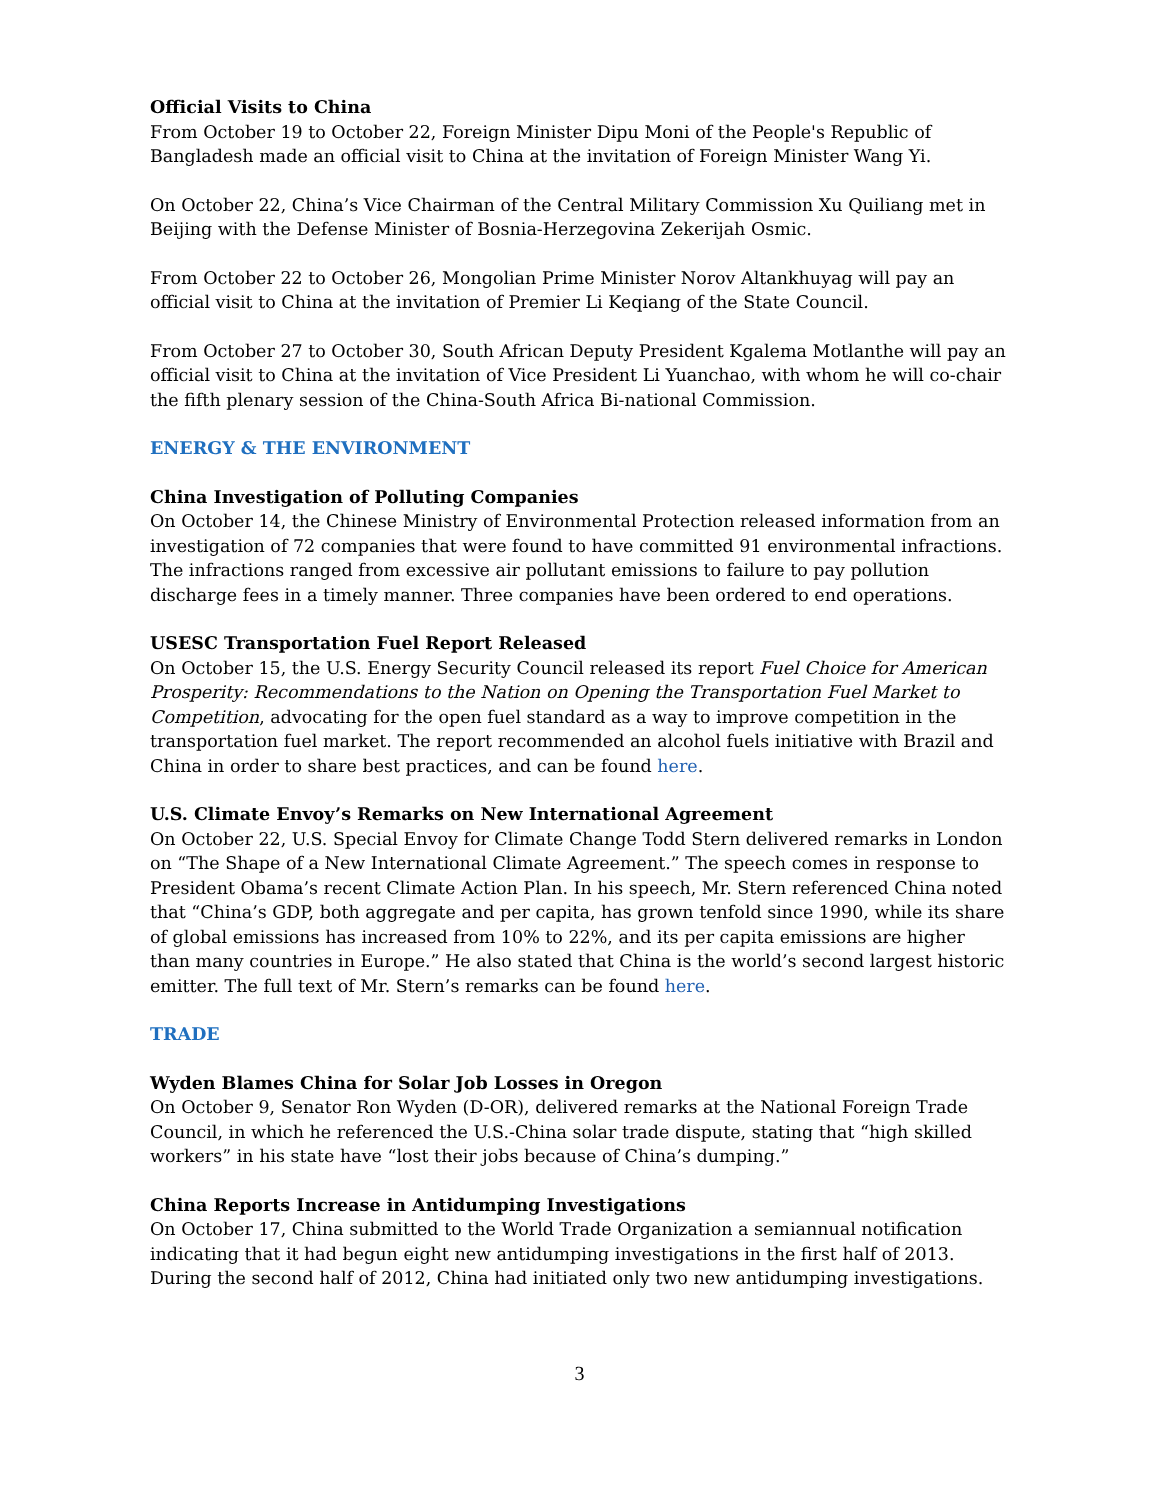Official Visits to China
From October 19 to October 22, Foreign Minister Dipu Moni of the People's Republic of Bangladesh made an official visit to China at the invitation of Foreign Minister Wang Yi.
On October 22, China’s Vice Chairman of the Central Military Commission Xu Quiliang met in Beijing with the Defense Minister of Bosnia-Herzegovina Zekerijah Osmic.
From October 22 to October 26, Mongolian Prime Minister Norov Altankhuyag will pay an official visit to China at the invitation of Premier Li Keqiang of the State Council.
From October 27 to October 30, South African Deputy President Kgalema Motlanthe will pay an official visit to China at the invitation of Vice President Li Yuanchao, with whom he will co-chair the fifth plenary session of the China-South Africa Bi-national Commission.
ENERGY & THE ENVIRONMENT
China Investigation of Polluting Companies
On October 14, the Chinese Ministry of Environmental Protection released information from an investigation of 72 companies that were found to have committed 91 environmental infractions. The infractions ranged from excessive air pollutant emissions to failure to pay pollution discharge fees in a timely manner. Three companies have been ordered to end operations.
USESC Transportation Fuel Report Released
On October 15, the U.S. Energy Security Council released its report Fuel Choice for American Prosperity: Recommendations to the Nation on Opening the Transportation Fuel Market to Competition, advocating for the open fuel standard as a way to improve competition in the transportation fuel market. The report recommended an alcohol fuels initiative with Brazil and China in order to share best practices, and can be found here.
U.S. Climate Envoy’s Remarks on New International Agreement
On October 22, U.S. Special Envoy for Climate Change Todd Stern delivered remarks in London on “The Shape of a New International Climate Agreement.” The speech comes in response to President Obama’s recent Climate Action Plan. In his speech, Mr. Stern referenced China noted that “China’s GDP, both aggregate and per capita, has grown tenfold since 1990, while its share of global emissions has increased from 10% to 22%, and its per capita emissions are higher than many countries in Europe.” He also stated that China is the world’s second largest historic emitter. The full text of Mr. Stern’s remarks can be found here.
TRADE
Wyden Blames China for Solar Job Losses in Oregon
On October 9, Senator Ron Wyden (D-OR), delivered remarks at the National Foreign Trade Council, in which he referenced the U.S.-China solar trade dispute, stating that “high skilled workers” in his state have “lost their jobs because of China’s dumping.”
China Reports Increase in Antidumping Investigations
On October 17, China submitted to the World Trade Organization a semiannual notification indicating that it had begun eight new antidumping investigations in the first half of 2013. During the second half of 2012, China had initiated only two new antidumping investigations.
3